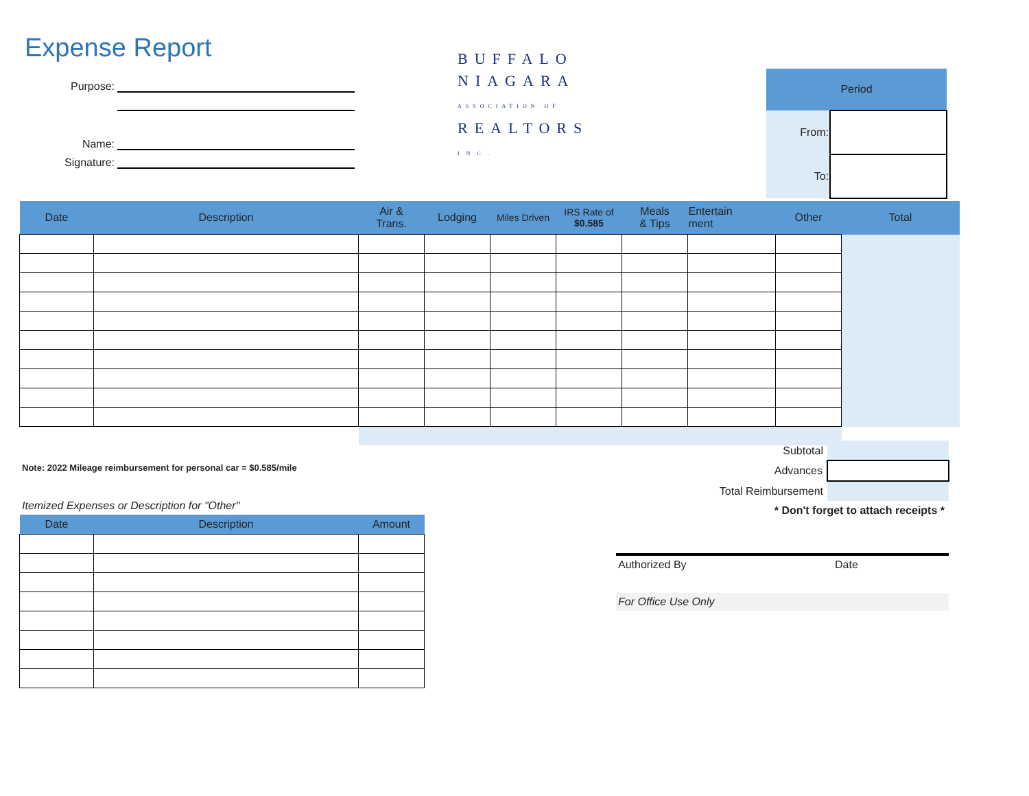Expense Report
Purpose:
Name:
Signature:
BUFFALO
NIAGARA
ASSOCIATION OF
REALTORS
INC.
| Period | |
| From: | |
| To: | |
| Date | Description | Air & Trans. | Lodging | Miles Driven | IRS Rate of $0.585 | Meals & Tips | Entertain ment | Other | Total |
| --- | --- | --- | --- | --- | --- | --- | --- | --- | --- |
Note: 2022 Mileage reimbursement for personal car = $0.585/mile
| Subtotal | |
| Advances | |
| Total Reimbursement | |
| * Don't forget to attach receipts * | |
Itemized Expenses or Description for "Other"
| Date | Description | Amount |
| --- | --- | --- |
Authorized By Date
For Office Use Only